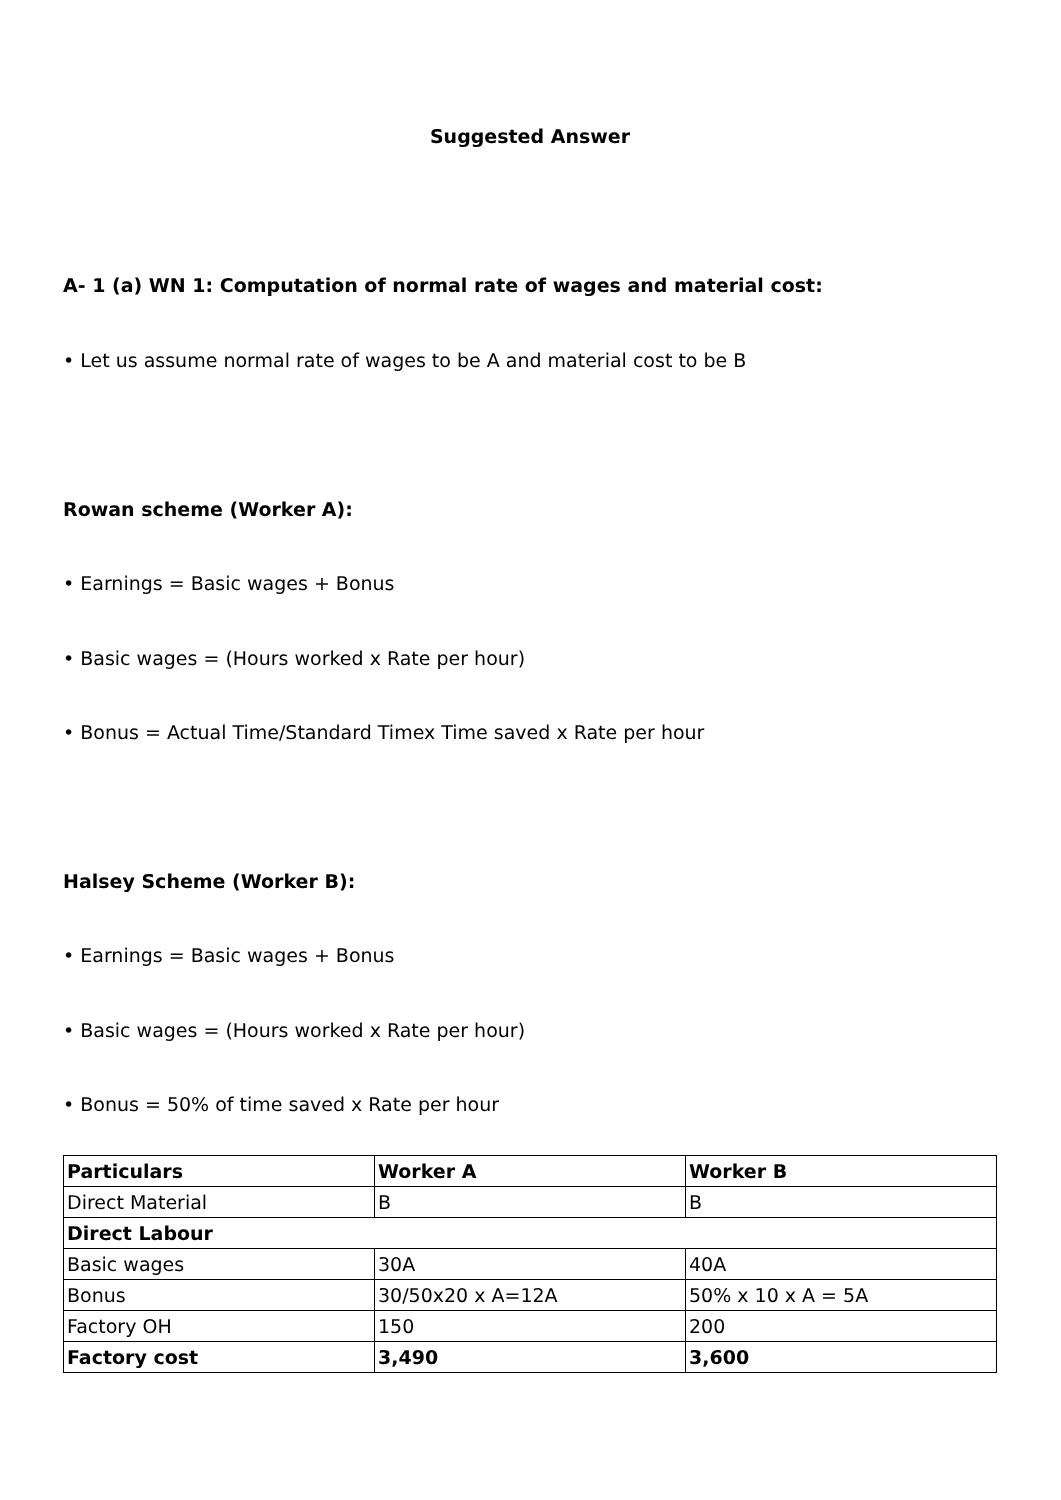Suggested Answer
A- 1 (a) WN 1: Computation of normal rate of wages and material cost:
• Let us assume normal rate of wages to be A and material cost to be B
Rowan scheme (Worker A):
• Earnings = Basic wages + Bonus
• Basic wages = (Hours worked x Rate per hour)
• Bonus = Actual Time/Standard Timex Time saved x Rate per hour
Halsey Scheme (Worker B):
• Earnings = Basic wages + Bonus
• Basic wages = (Hours worked x Rate per hour)
• Bonus = 50% of time saved x Rate per hour
| Particulars | Worker A | Worker B |
| --- | --- | --- |
| Direct Material | B | B |
| Direct Labour | | |
| Basic wages | 30A | 40A |
| Bonus | 30/50x20 x A=12A | 50% x 10 x A = 5A |
| Factory OH | 150 | 200 |
| Factory cost | 3,490 | 3,600 |